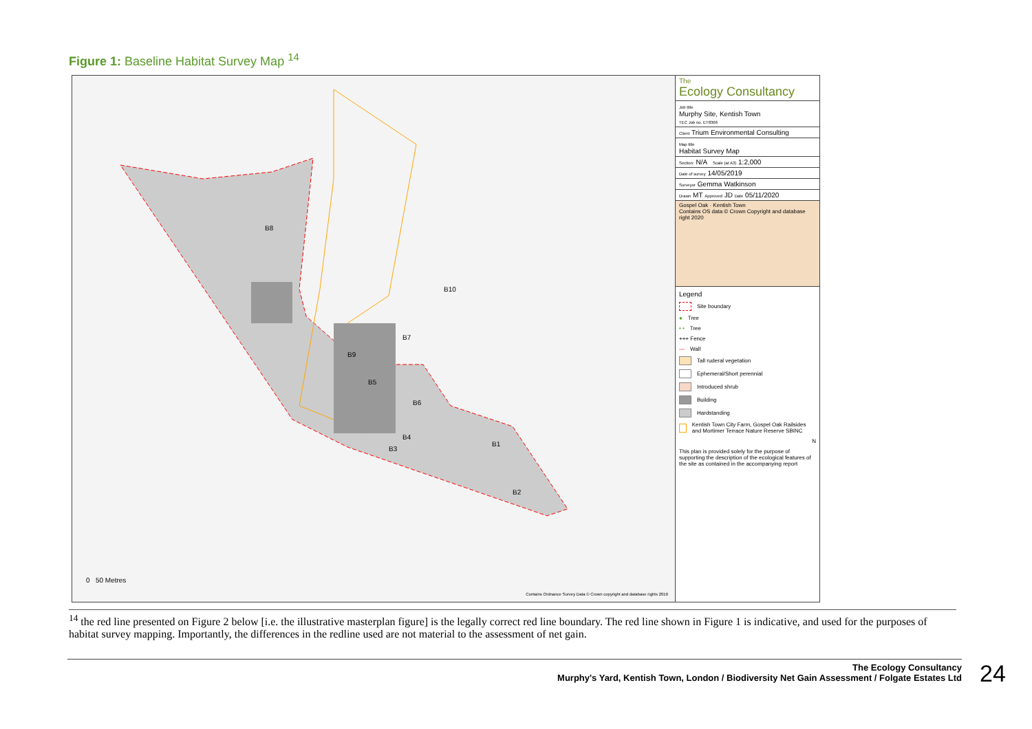Figure 1: Baseline Habitat Survey Map <sup>14</sup>
B8
B10
B7
B9
B5
B6
B4
B3
B1
B2
0 50 Metres
Contains Ordnance Survey Data © Crown copyright and database rights 2016
The
Ecology Consultancy
Job title
Murphy Site, Kentish Town
TEC Job no. ET8366
Client Trium Environmental Consulting
Map title
Habitat Survey Map
Section: N/A Scale (at A3) 1:2,000
Date of survey 14/05/2019
Surveyor Gemma Watkinson
Drawn MT Approved JD Date 05/11/2020
Gospel Oak · Kentish Town
Contains OS data © Crown Copyright and database right 2020
Legend
Site boundary
● Tree
• • Tree
+++ Fence
— Wall
Tall ruderal vegetation
Ephemeral/Short perennial
Introduced shrub
Building
Hardstanding
Kentish Town City Farm, Gospel Oak Railsides and Mortimer Terrace Nature Reserve SBINC
N
This plan is provided solely for the purpose of supporting the description of the ecological features of the site as contained in the accompanying report
<sup>14</sup> the red line presented on Figure 2 below [i.e. the illustrative masterplan figure] is the legally correct red line boundary. The red line shown in Figure 1 is indicative, and used for the purposes of habitat survey mapping. Importantly, the differences in the redline used are not material to the assessment of net gain.
The Ecology Consultancy
Murphy's Yard, Kentish Town, London / Biodiversity Net Gain Assessment / Folgate Estates Ltd
24